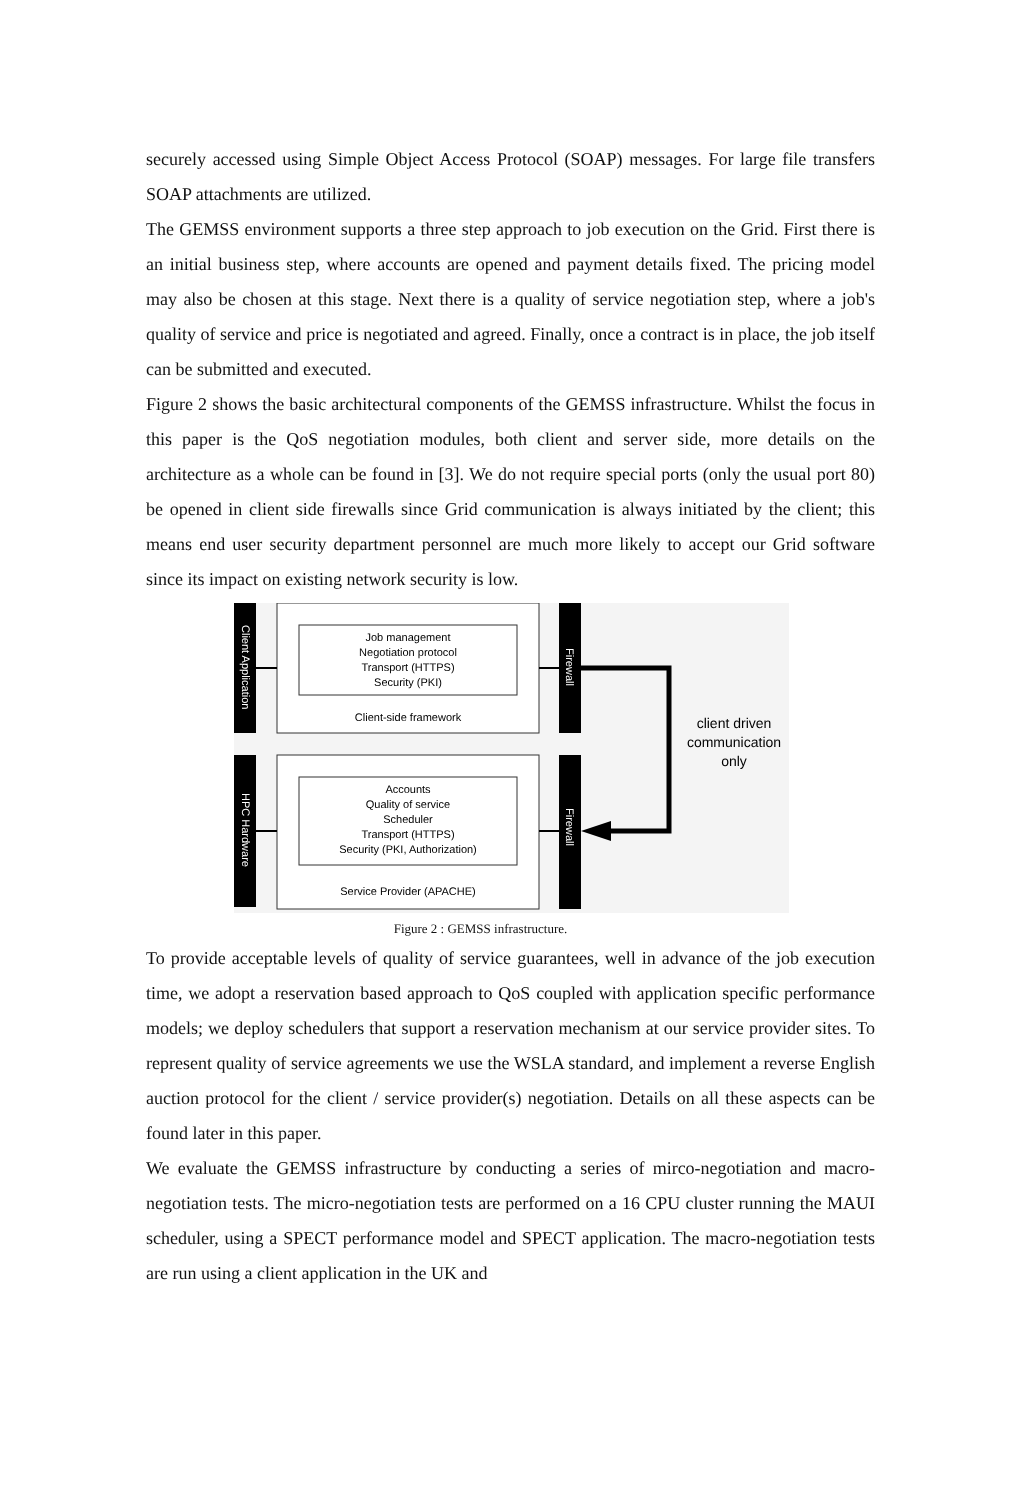securely accessed using Simple Object Access Protocol (SOAP) messages. For large file transfers SOAP attachments are utilized.
The GEMSS environment supports a three step approach to job execution on the Grid. First there is an initial business step, where accounts are opened and payment details fixed. The pricing model may also be chosen at this stage. Next there is a quality of service negotiation step, where a job's quality of service and price is negotiated and agreed. Finally, once a contract is in place, the job itself can be submitted and executed.
Figure 2 shows the basic architectural components of the GEMSS infrastructure. Whilst the focus in this paper is the QoS negotiation modules, both client and server side, more details on the architecture as a whole can be found in [3]. We do not require special ports (only the usual port 80) be opened in client side firewalls since Grid communication is always initiated by the client; this means end user security department personnel are much more likely to accept our Grid software since its impact on existing network security is low.
Client Application
HPC Hardware
Job management
Negotiation protocol
Transport (HTTPS)
Security (PKI)
Client-side framework
Accounts
Quality of service
Scheduler
Transport (HTTPS)
Security (PKI, Authorization)
Service Provider (APACHE)
Firewall
Firewall
client driven
communication
only
Figure 2 : GEMSS infrastructure.
To provide acceptable levels of quality of service guarantees, well in advance of the job execution time, we adopt a reservation based approach to QoS coupled with application specific performance models; we deploy schedulers that support a reservation mechanism at our service provider sites. To represent quality of service agreements we use the WSLA standard, and implement a reverse English auction protocol for the client / service provider(s) negotiation. Details on all these aspects can be found later in this paper.
We evaluate the GEMSS infrastructure by conducting a series of mirco-negotiation and macro-negotiation tests. The micro-negotiation tests are performed on a 16 CPU cluster running the MAUI scheduler, using a SPECT performance model and SPECT application. The macro-negotiation tests are run using a client application in the UK and